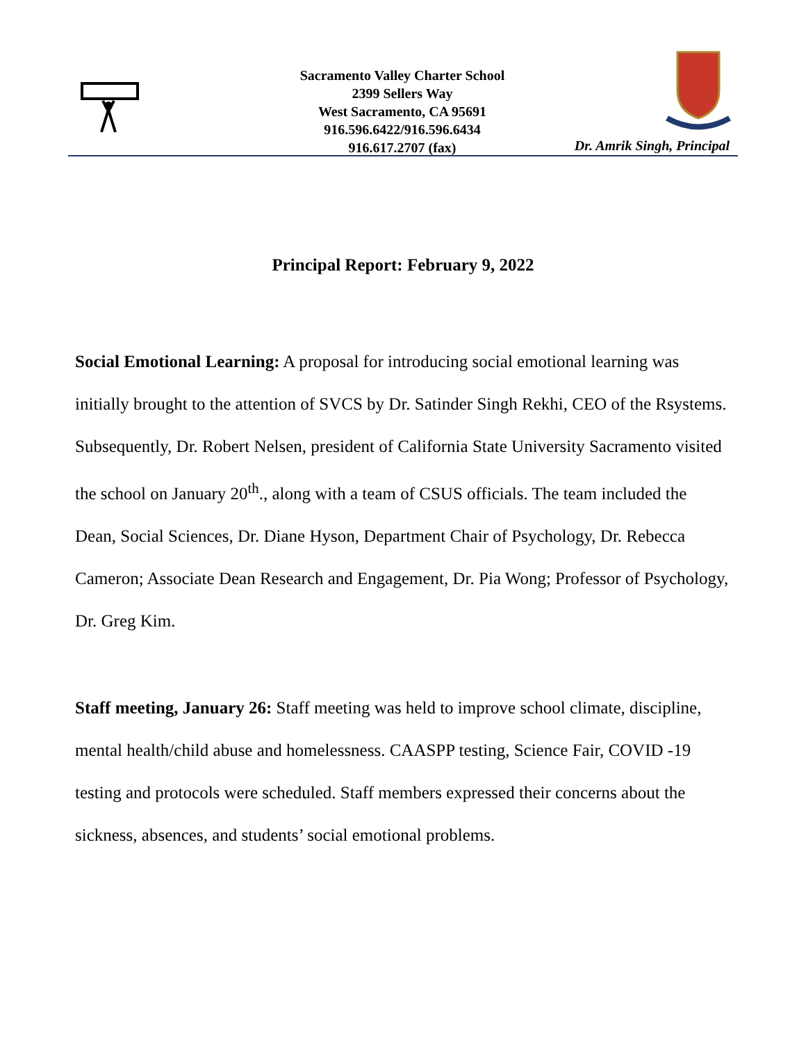Sacramento Valley Charter School
2399 Sellers Way
West Sacramento, CA 95691
916.596.6422/916.596.6434
916.617.2707 (fax)
Dr. Amrik Singh, Principal
Principal Report: February 9, 2022
Social Emotional Learning: A proposal for introducing social emotional learning was initially brought to the attention of SVCS by Dr. Satinder Singh Rekhi, CEO of the Rsystems. Subsequently, Dr. Robert Nelsen, president of California State University Sacramento visited the school on January 20<sup>th</sup>., along with a team of CSUS officials. The team included the Dean, Social Sciences, Dr. Diane Hyson, Department Chair of Psychology, Dr. Rebecca Cameron; Associate Dean Research and Engagement, Dr. Pia Wong; Professor of Psychology, Dr. Greg Kim.
Staff meeting, January 26: Staff meeting was held to improve school climate, discipline, mental health/child abuse and homelessness. CAASPP testing, Science Fair, COVID -19 testing and protocols were scheduled. Staff members expressed their concerns about the sickness, absences, and students’ social emotional problems.